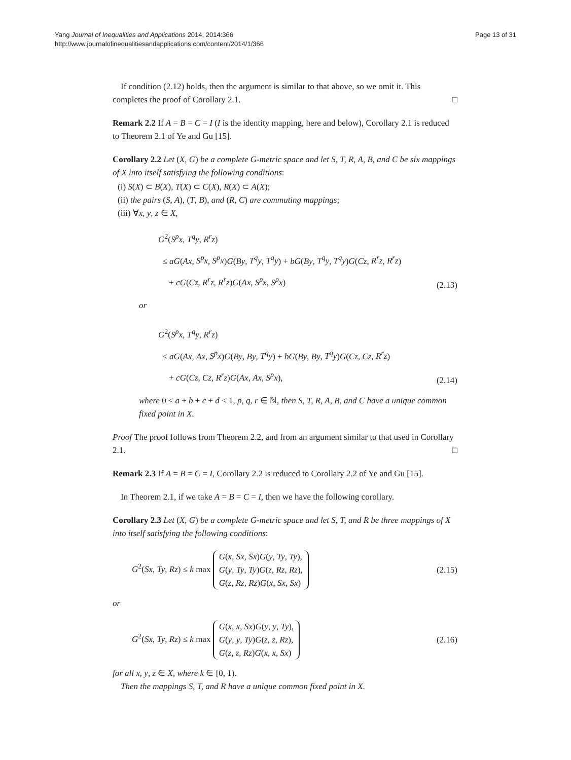Yang Journal of Inequalities and Applications 2014, 2014:366
http://www.journalofinequalitiesandapplications.com/content/2014/1/366
Page 13 of 31
If condition (2.12) holds, then the argument is similar to that above, so we omit it. This completes the proof of Corollary 2.1. □
Remark 2.2 If A = B = C = I (I is the identity mapping, here and below), Corollary 2.1 is reduced to Theorem 2.1 of Ye and Gu [15].
Corollary 2.2 Let (X, G) be a complete G-metric space and let S, T, R, A, B, and C be six mappings of X into itself satisfying the following conditions:
(i) S(X) ⊂ B(X), T(X) ⊂ C(X), R(X) ⊂ A(X);
(ii) the pairs (S, A), (T, B), and (R, C) are commuting mappings;
(iii) ∀x, y, z ∈ X,
G<sup>2</sup>(S<sup>p</sup>x, T<sup>q</sup>y, R<sup>r</sup>z)
≤ aG(Ax, S<sup>p</sup>x, S<sup>p</sup>x)G(By, T<sup>q</sup>y, T<sup>q</sup>y) + bG(By, T<sup>q</sup>y, T<sup>q</sup>y)G(Cz, R<sup>r</sup>z, R<sup>r</sup>z)
+ cG(Cz, R<sup>r</sup>z, R<sup>r</sup>z)G(Ax, S<sup>p</sup>x, S<sup>p</sup>x)
(2.13)
or
G<sup>2</sup>(S<sup>p</sup>x, T<sup>q</sup>y, R<sup>r</sup>z)
≤ aG(Ax, Ax, S<sup>p</sup>x)G(By, By, T<sup>q</sup>y) + bG(By, By, T<sup>q</sup>y)G(Cz, Cz, R<sup>r</sup>z)
+ cG(Cz, Cz, R<sup>r</sup>z)G(Ax, Ax, S<sup>p</sup>x),
(2.14)
where 0 ≤ a + b + c + d < 1, p, q, r ∈ ℕ, then S, T, R, A, B, and C have a unique common fixed point in X.
Proof The proof follows from Theorem 2.2, and from an argument similar to that used in Corollary 2.1. □
Remark 2.3 If A = B = C = I, Corollary 2.2 is reduced to Corollary 2.2 of Ye and Gu [15].
In Theorem 2.1, if we take A = B = C = I, then we have the following corollary.
Corollary 2.3 Let (X, G) be a complete G-metric space and let S, T, and R be three mappings of X into itself satisfying the following conditions:
G<sup>2</sup>(Sx, Ty, Rz) ≤ k max G(x, Sx, Sx)G(y, Ty, Ty),
G(y, Ty, Ty)G(z, Rz, Rz),
G(z, Rz, Rz)G(x, Sx, Sx)
(2.15)
or
G<sup>2</sup>(Sx, Ty, Rz) ≤ k max G(x, x, Sx)G(y, y, Ty),
G(y, y, Ty)G(z, z, Rz),
G(z, z, Rz)G(x, x, Sx)
(2.16)
for all x, y, z ∈ X, where k ∈ [0, 1).
Then the mappings S, T, and R have a unique common fixed point in X.